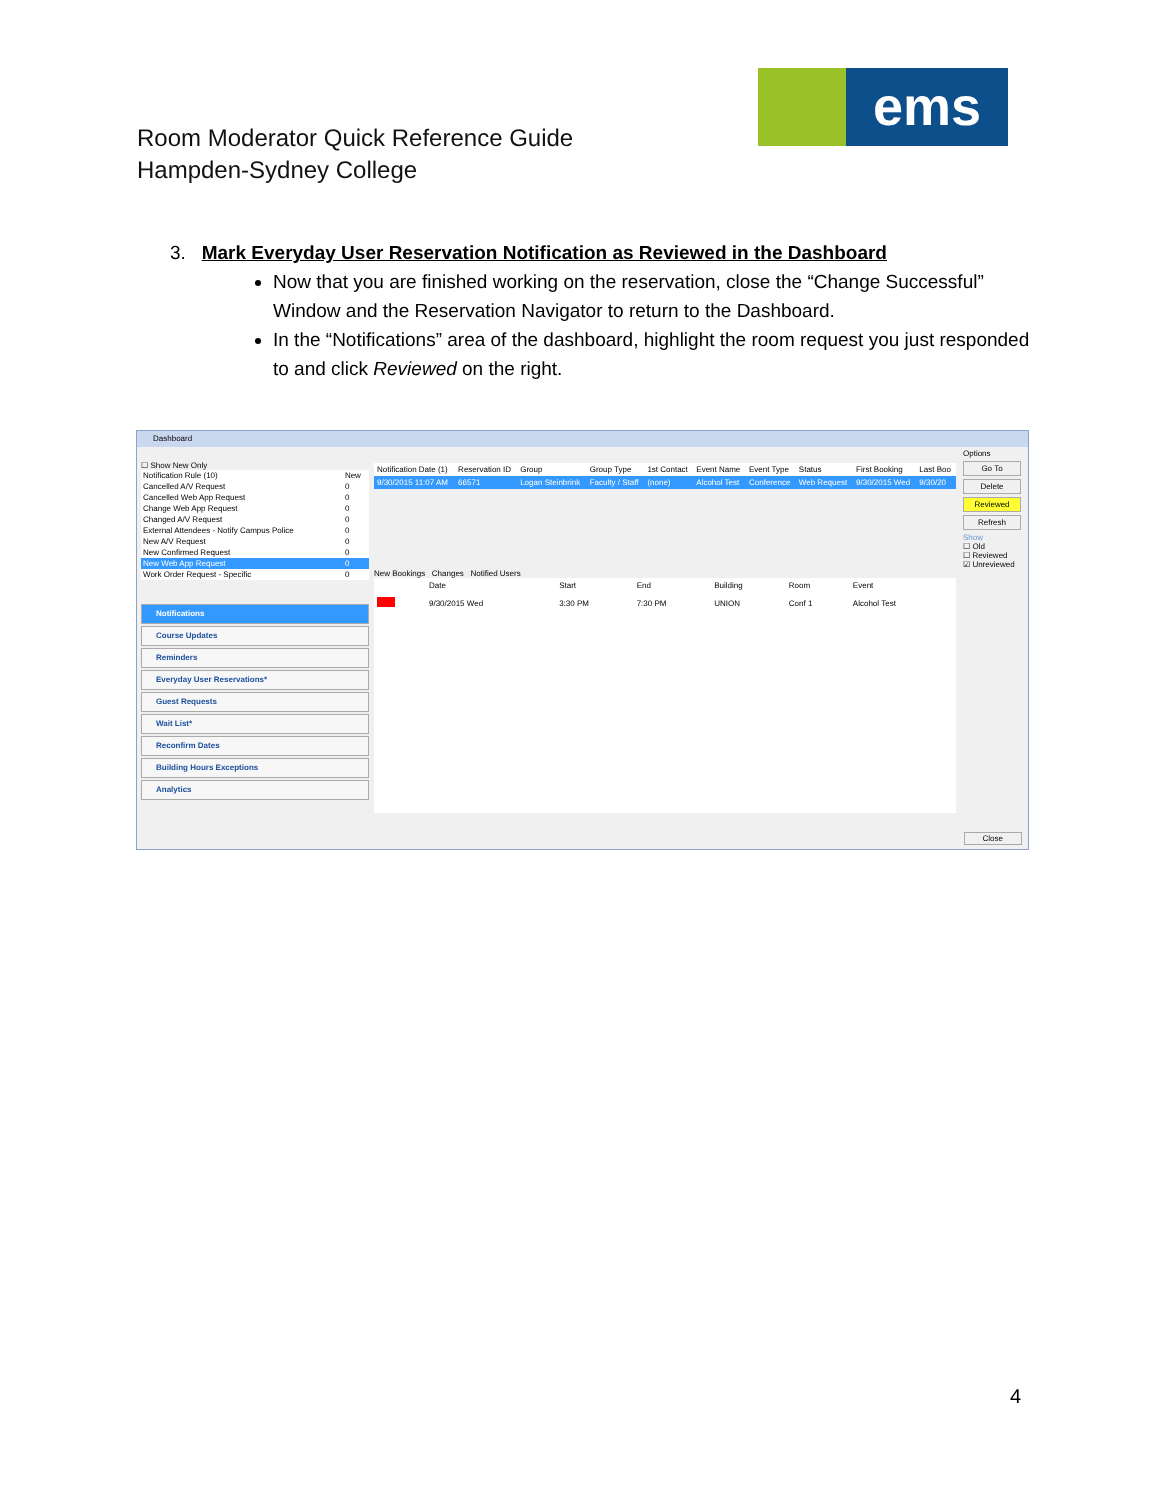Room Moderator Quick Reference Guide
Hampden-Sydney College
ems
3. Mark Everyday User Reservation Notification as Reviewed in the Dashboard
Now that you are finished working on the reservation, close the “Change Successful” Window and the Reservation Navigator to return to the Dashboard.
In the “Notifications” area of the dashboard, highlight the room request you just responded to and click Reviewed on the right.
Dashboard
☐ Show New Only
| Notification Rule (10) | New |
| Cancelled A/V Request | 0 |
| Cancelled Web App Request | 0 |
| Change Web App Request | 0 |
| Changed A/V Request | 0 |
| External Attendees - Notify Campus Police | 0 |
| New A/V Request | 0 |
| New Confirmed Request | 0 |
| New Web App Request | 0 |
| Work Order Request - Specific | 0 |
Notifications
Course Updates
Reminders
Everyday User Reservations*
Guest Requests
Wait List*
Reconfirm Dates
Building Hours Exceptions
Analytics
| Notification Date (1) | Reservation ID | Group | Group Type | 1st Contact | Event Name | Event Type | Status | First Booking | Last Boo |
| --- | --- | --- | --- | --- | --- | --- | --- | --- | --- |
| 9/30/2015 11:07 AM | 66571 | Logan Steinbrink | Faculty / Staff | (none) | Alcohol Test | Conference | Web Request | 9/30/2015 Wed | 9/30/20 |
New Bookings Changes Notified Users
| | Date | Start | End | Building | Room | Event |
| --- | --- | --- | --- | --- | --- | --- |
| | 9/30/2015 Wed | 3:30 PM | 7:30 PM | UNION | Conf 1 | Alcohol Test |
Options
Go To
Delete
Reviewed
Refresh
Show
☐ Old
☐ Reviewed
☑ Unreviewed
Close
4